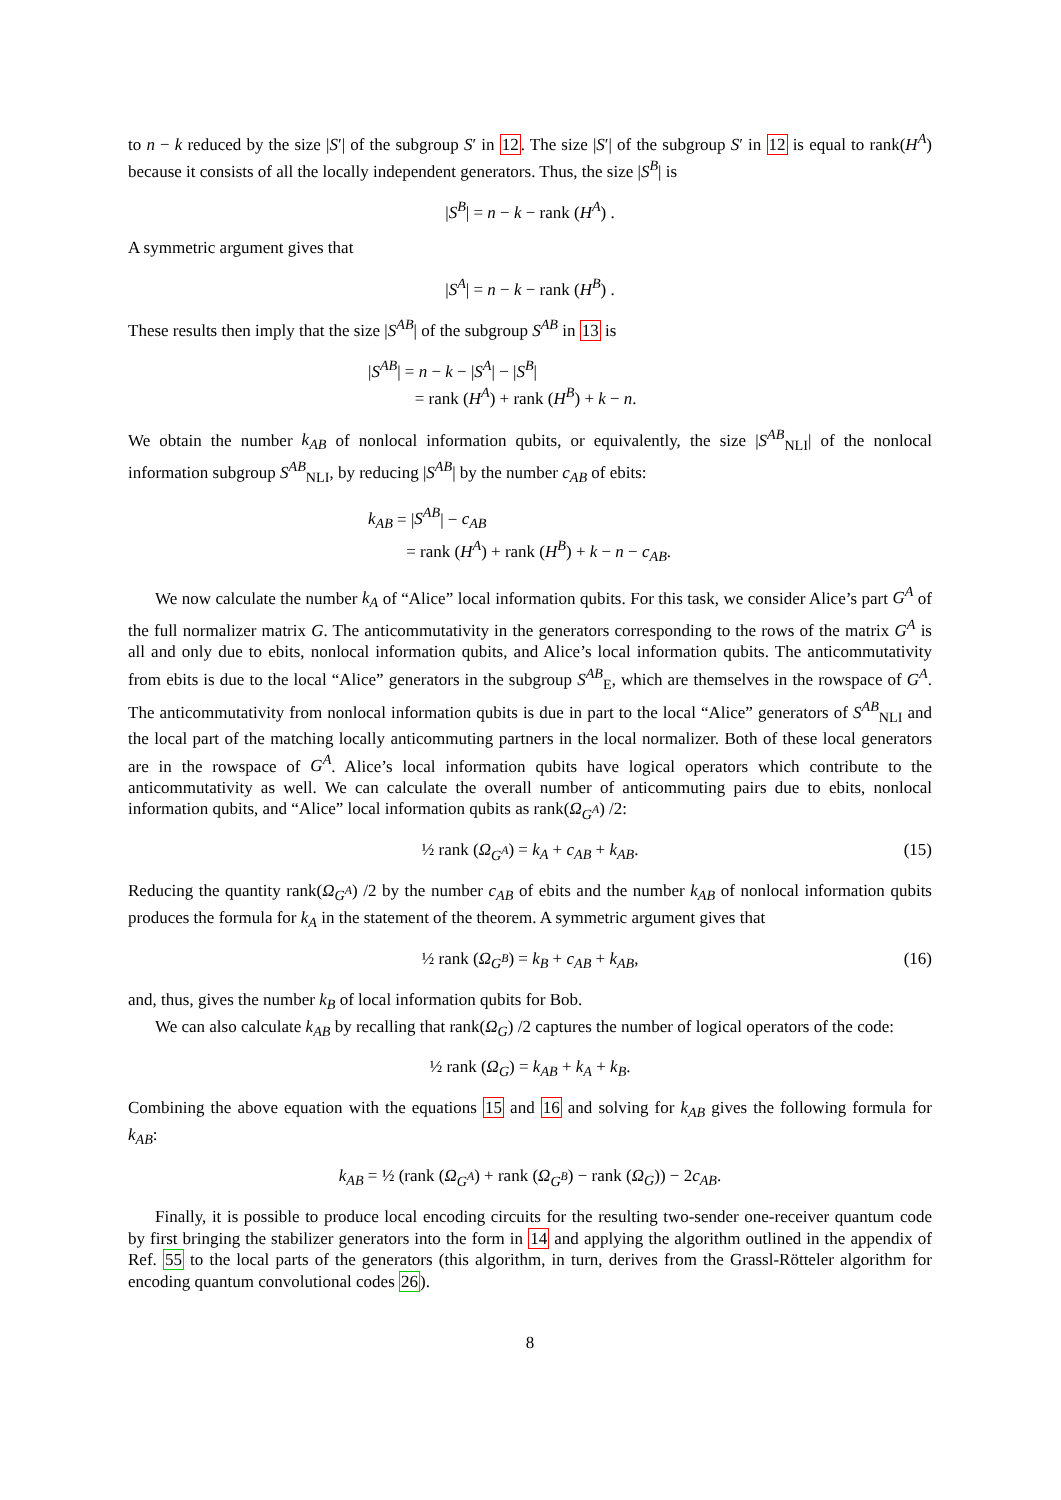to n − k reduced by the size |S′| of the subgroup S′ in 12. The size |S′| of the subgroup S′ in 12 is equal to rank(H<sup>A</sup>) because it consists of all the locally independent generators. Thus, the size |S<sup>B</sup>| is
|S<sup>B</sup>| = n − k − rank (H<sup>A</sup>) .
A symmetric argument gives that
|S<sup>A</sup>| = n − k − rank (H<sup>B</sup>) .
These results then imply that the size |S<sup>AB</sup>| of the subgroup S<sup>AB</sup> in 13 is
|S<sup>AB</sup>| = n − k − |S<sup>A</sup>| − |S<sup>B</sup>|
= rank (H<sup>A</sup>) + rank (H<sup>B</sup>) + k − n.
We obtain the number k<sub>AB</sub> of nonlocal information qubits, or equivalently, the size |S<sup>AB</sup><sub>NLI</sub>| of the nonlocal information subgroup S<sup>AB</sup><sub>NLI</sub>, by reducing |S<sup>AB</sup>| by the number c<sub>AB</sub> of ebits:
k<sub>AB</sub> = |S<sup>AB</sup>| − c<sub>AB</sub>
= rank (H<sup>A</sup>) + rank (H<sup>B</sup>) + k − n − c<sub>AB</sub>.
We now calculate the number k<sub>A</sub> of “Alice” local information qubits. For this task, we consider Alice’s part G<sup>A</sup> of the full normalizer matrix G. The anticommutativity in the generators corresponding to the rows of the matrix G<sup>A</sup> is all and only due to ebits, nonlocal information qubits, and Alice’s local information qubits. The anticommutativity from ebits is due to the local “Alice” generators in the subgroup S<sup>AB</sup><sub>E</sub>, which are themselves in the rowspace of G<sup>A</sup>. The anticommutativity from nonlocal information qubits is due in part to the local “Alice” generators of S<sup>AB</sup><sub>NLI</sub> and the local part of the matching locally anticommuting partners in the local normalizer. Both of these local generators are in the rowspace of G<sup>A</sup>. Alice’s local information qubits have logical operators which contribute to the anticommutativity as well. We can calculate the overall number of anticommuting pairs due to ebits, nonlocal information qubits, and “Alice” local information qubits as rank(Ω<sub>G<sup>A</sup></sub>) /2:
½ rank (Ω<sub>G<sup>A</sup></sub>) = k<sub>A</sub> + c<sub>AB</sub> + k<sub>AB</sub>. (15)
Reducing the quantity rank(Ω<sub>G<sup>A</sup></sub>) /2 by the number c<sub>AB</sub> of ebits and the number k<sub>AB</sub> of nonlocal information qubits produces the formula for k<sub>A</sub> in the statement of the theorem. A symmetric argument gives that
½ rank (Ω<sub>G<sup>B</sup></sub>) = k<sub>B</sub> + c<sub>AB</sub> + k<sub>AB</sub>, (16)
and, thus, gives the number k<sub>B</sub> of local information qubits for Bob.
We can also calculate k<sub>AB</sub> by recalling that rank(Ω<sub>G</sub>) /2 captures the number of logical operators of the code:
½ rank (Ω<sub>G</sub>) = k<sub>AB</sub> + k<sub>A</sub> + k<sub>B</sub>.
Combining the above equation with the equations 15 and 16 and solving for k<sub>AB</sub> gives the following formula for k<sub>AB</sub>:
k<sub>AB</sub> = ½ (rank (Ω<sub>G<sup>A</sup></sub>) + rank (Ω<sub>G<sup>B</sup></sub>) − rank (Ω<sub>G</sub>)) − 2c<sub>AB</sub>.
Finally, it is possible to produce local encoding circuits for the resulting two-sender one-receiver quantum code by first bringing the stabilizer generators into the form in 14 and applying the algorithm outlined in the appendix of Ref. 55 to the local parts of the generators (this algorithm, in turn, derives from the Grassl-Rötteler algorithm for encoding quantum convolutional codes 26).
8